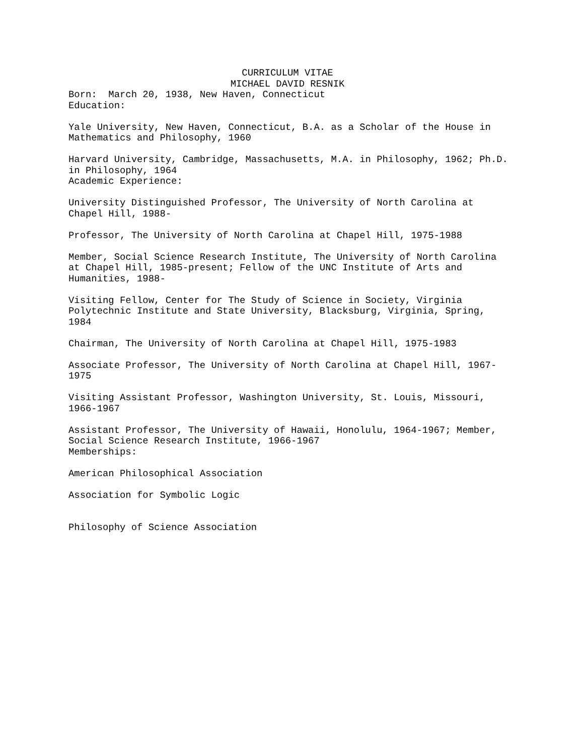CURRICULUM VITAE
MICHAEL DAVID RESNIK
Born: March 20, 1938, New Haven, Connecticut
Education:
Yale University, New Haven, Connecticut, B.A. as a Scholar of the House in Mathematics and Philosophy, 1960
Harvard University, Cambridge, Massachusetts, M.A. in Philosophy, 1962; Ph.D. in Philosophy, 1964
Academic Experience:
University Distinguished Professor, The University of North Carolina at Chapel Hill, 1988-
Professor, The University of North Carolina at Chapel Hill, 1975-1988
Member, Social Science Research Institute, The University of North Carolina at Chapel Hill, 1985-present; Fellow of the UNC Institute of Arts and Humanities, 1988-
Visiting Fellow, Center for The Study of Science in Society, Virginia Polytechnic Institute and State University, Blacksburg, Virginia, Spring, 1984
Chairman, The University of North Carolina at Chapel Hill, 1975-1983
Associate Professor, The University of North Carolina at Chapel Hill, 1967-1975
Visiting Assistant Professor, Washington University, St. Louis, Missouri, 1966-1967
Assistant Professor, The University of Hawaii, Honolulu, 1964-1967; Member, Social Science Research Institute, 1966-1967
Memberships:
American Philosophical Association
Association for Symbolic Logic
Philosophy of Science Association